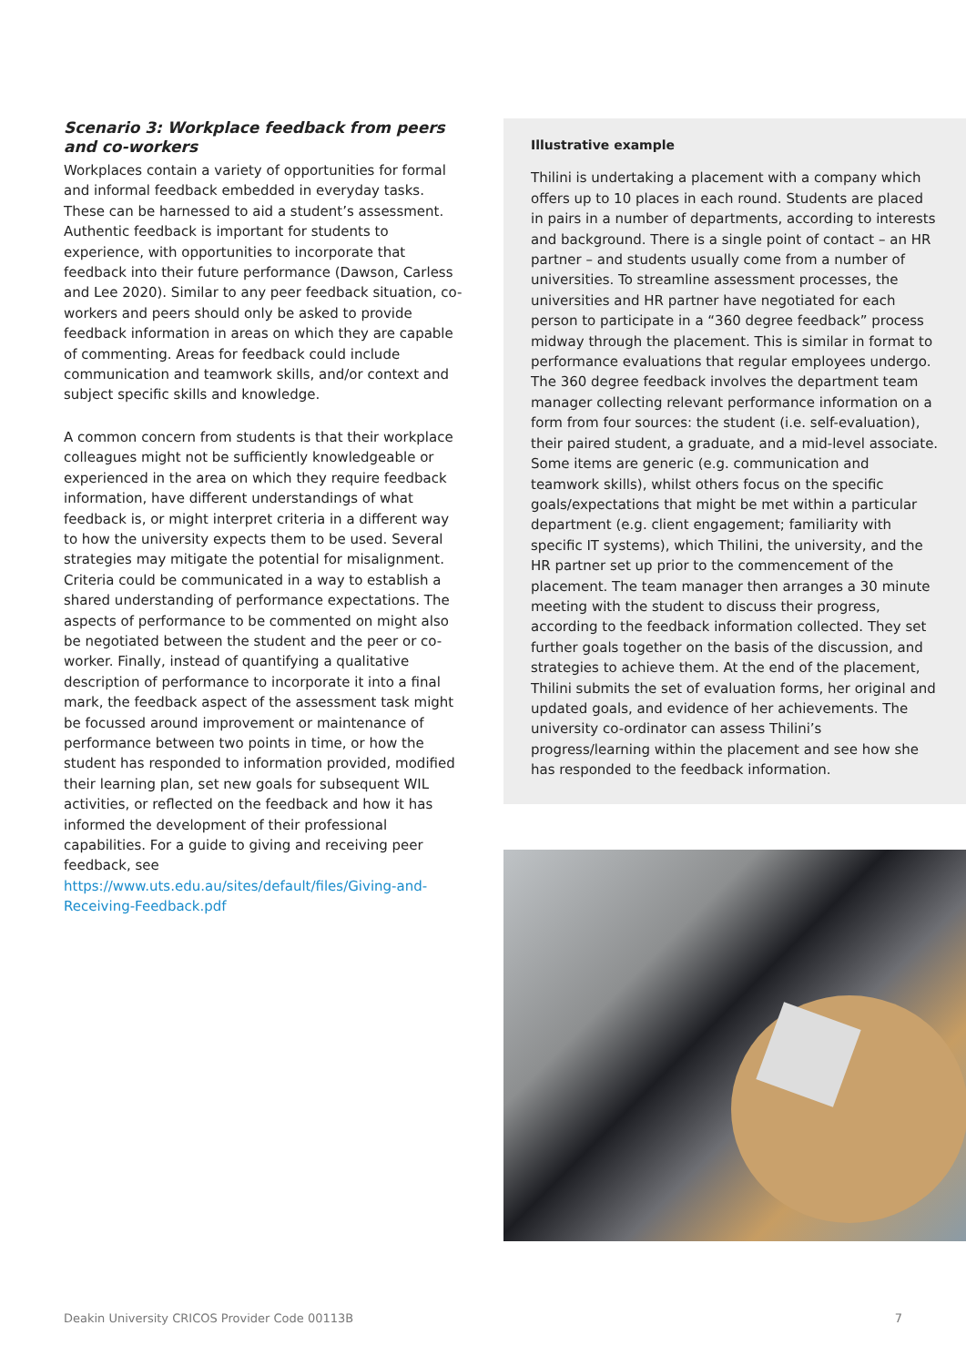Scenario 3: Workplace feedback from peers and co-workers
Workplaces contain a variety of opportunities for formal and informal feedback embedded in everyday tasks. These can be harnessed to aid a student’s assessment. Authentic feedback is important for students to experience, with opportunities to incorporate that feedback into their future performance (Dawson, Carless and Lee 2020). Similar to any peer feedback situation, co-workers and peers should only be asked to provide feedback information in areas on which they are capable of commenting. Areas for feedback could include communication and teamwork skills, and/or context and subject specific skills and knowledge.
A common concern from students is that their workplace colleagues might not be sufficiently knowledgeable or experienced in the area on which they require feedback information, have different understandings of what feedback is, or might interpret criteria in a different way to how the university expects them to be used. Several strategies may mitigate the potential for misalignment. Criteria could be communicated in a way to establish a shared understanding of performance expectations. The aspects of performance to be commented on might also be negotiated between the student and the peer or co-worker. Finally, instead of quantifying a qualitative description of performance to incorporate it into a final mark, the feedback aspect of the assessment task might be focussed around improvement or maintenance of performance between two points in time, or how the student has responded to information provided, modified their learning plan, set new goals for subsequent WIL activities, or reflected on the feedback and how it has informed the development of their professional capabilities. For a guide to giving and receiving peer feedback, see https://www.uts.edu.au/sites/default/files/Giving-and-Receiving-Feedback.pdf
Illustrative example
Thilini is undertaking a placement with a company which offers up to 10 places in each round. Students are placed in pairs in a number of departments, according to interests and background. There is a single point of contact – an HR partner – and students usually come from a number of universities. To streamline assessment processes, the universities and HR partner have negotiated for each person to participate in a “360 degree feedback” process midway through the placement. This is similar in format to performance evaluations that regular employees undergo. The 360 degree feedback involves the department team manager collecting relevant performance information on a form from four sources: the student (i.e. self-evaluation), their paired student, a graduate, and a mid-level associate. Some items are generic (e.g. communication and teamwork skills), whilst others focus on the specific goals/expectations that might be met within a particular department (e.g. client engagement; familiarity with specific IT systems), which Thilini, the university, and the HR partner set up prior to the commencement of the placement. The team manager then arranges a 30 minute meeting with the student to discuss their progress, according to the feedback information collected. They set further goals together on the basis of the discussion, and strategies to achieve them. At the end of the placement, Thilini submits the set of evaluation forms, her original and updated goals, and evidence of her achievements. The university co-ordinator can assess Thilini’s progress/learning within the placement and see how she has responded to the feedback information.
Deakin University CRICOS Provider Code 00113B 7